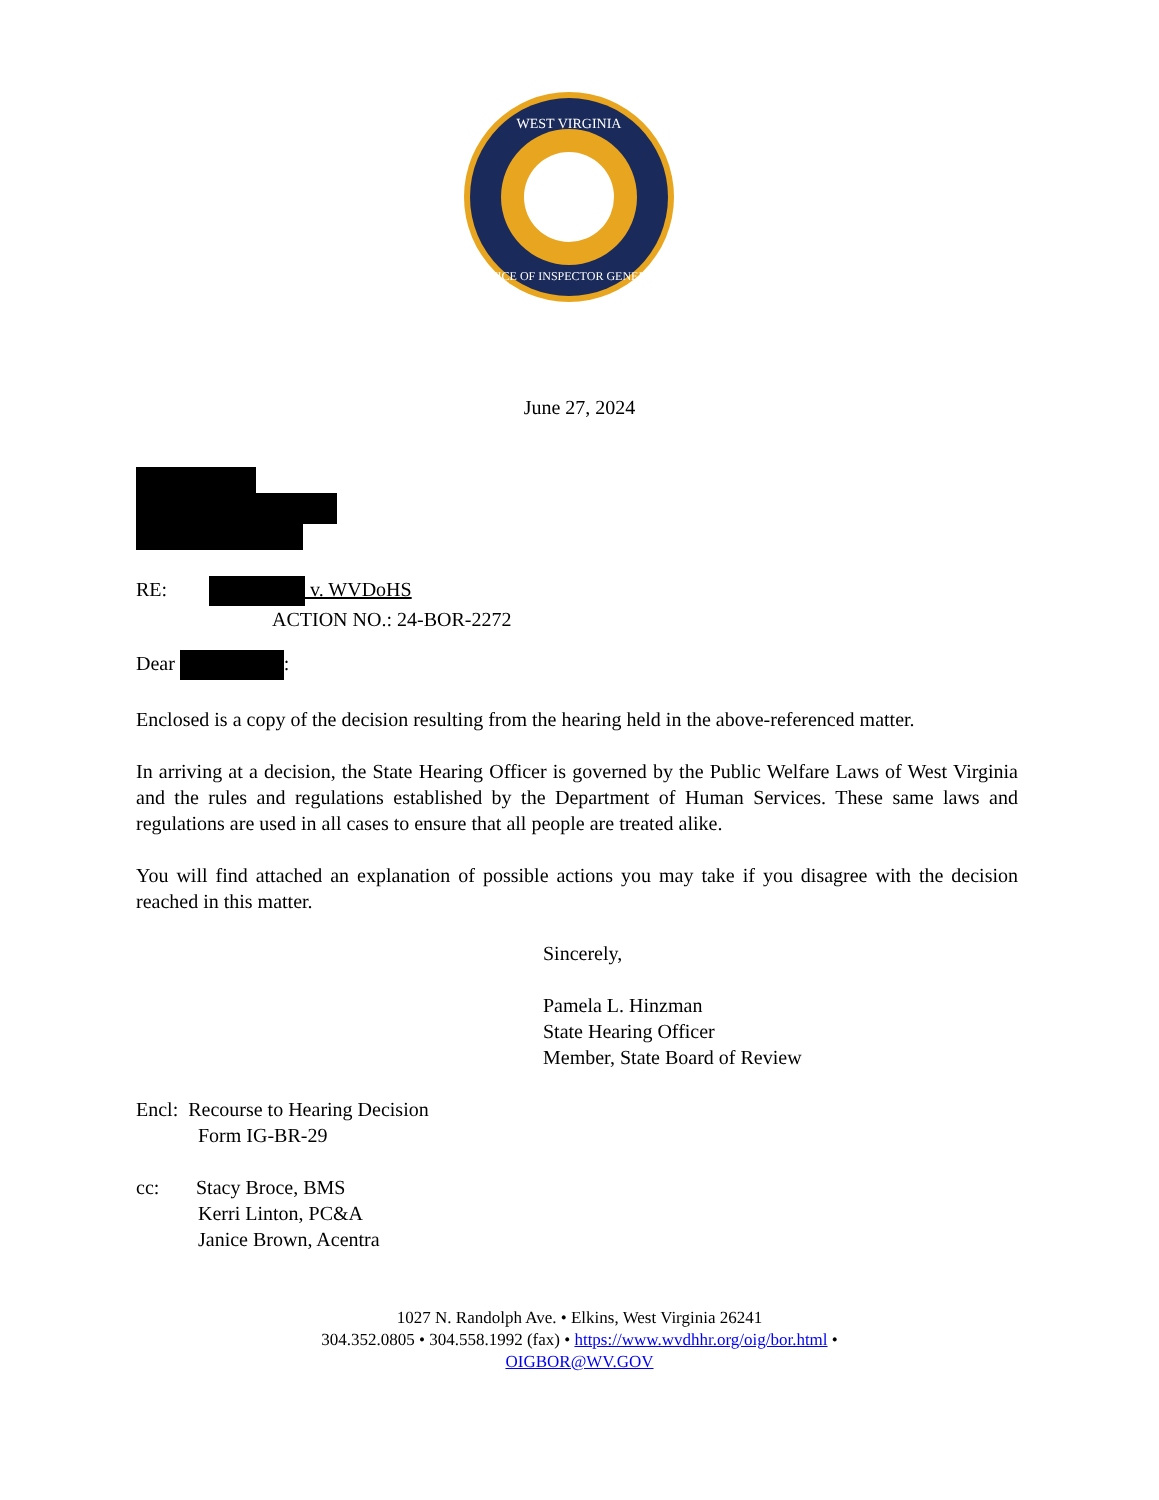WEST VIRGINIA
OFFICE OF INSPECTOR GENERAL
June 27, 2024
RE: v. WVDoHS
ACTION NO.: 24-BOR-2272
Dear :
Enclosed is a copy of the decision resulting from the hearing held in the above-referenced matter.
In arriving at a decision, the State Hearing Officer is governed by the Public Welfare Laws of West Virginia and the rules and regulations established by the Department of Human Services. These same laws and regulations are used in all cases to ensure that all people are treated alike.
You will find attached an explanation of possible actions you may take if you disagree with the decision reached in this matter.
Sincerely,
Pamela L. Hinzman
State Hearing Officer
Member, State Board of Review
Encl: Recourse to Hearing Decision
Form IG-BR-29
cc: Stacy Broce, BMS
Kerri Linton, PC&A
Janice Brown, Acentra
1027 N. Randolph Ave. • Elkins, West Virginia 26241
304.352.0805 • 304.558.1992 (fax) • https://www.wvdhhr.org/oig/bor.html •
OIGBOR@WV.GOV